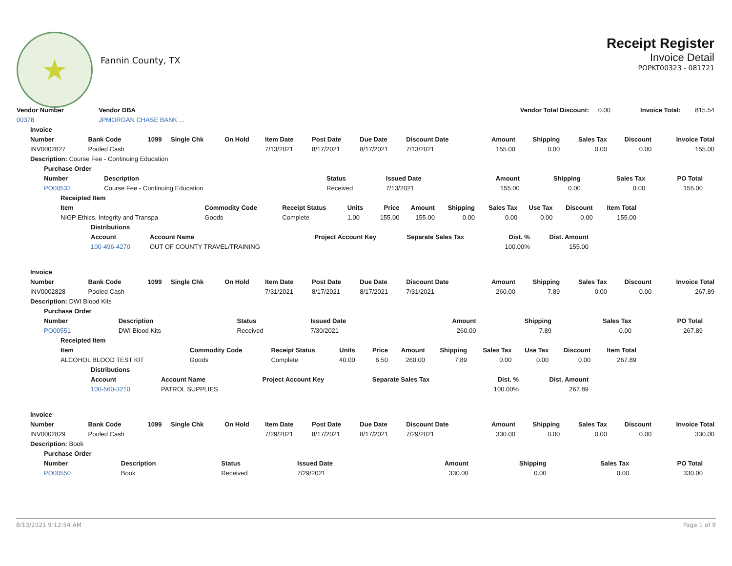★
Fannin County, TX
Receipt Register
Invoice Detail
POPKT00323 - 081721
| Vendor Number | Vendor DBA | Vendor Total Discount: | 0.00 | Invoice Total: | 815.54 |
| 00378 | JPMORGAN CHASE BANK ... | | | | |
| Invoice | | | | | | | | | | | | | |
| --- | --- | --- | --- | --- | --- | --- | --- | --- | --- | --- | --- | --- | --- |
| Number | Bank Code | 1099 | Single Chk | On Hold | Item Date | Post Date | Due Date | Discount Date | Amount | Shipping | Sales Tax | Discount | Invoice Total |
| INV0002827 | Pooled Cash | | | | 7/13/2021 | 8/17/2021 | 8/17/2021 | 7/13/2021 | 155.00 | 0.00 | 0.00 | 0.00 | 155.00 |
| Description: Course Fee - Continuing Education | | | | | | | | | | | | | |
| Purchase Order | | | | | | | |
| --- | --- | --- | --- | --- | --- | --- | --- |
| Number | Description | Status | Issued Date | Amount | Shipping | Sales Tax | PO Total |
| PO00533 | Course Fee - Continuing Education | Received | 7/13/2021 | 155.00 | 0.00 | 0.00 | 155.00 |
| Receipted Item | | | | | | | | | | |
| --- | --- | --- | --- | --- | --- | --- | --- | --- | --- | --- |
| Item | Commodity Code | Receipt Status | Units | Price | Amount | Shipping | Sales Tax | Use Tax | Discount | Item Total |
| NIGP Ethics, Integrity and Transpa | Goods | Complete | 1.00 | 155.00 | 155.00 | 0.00 | 0.00 | 0.00 | 0.00 | 155.00 |
| Distributions | | | | | |
| --- | --- | --- | --- | --- | --- |
| Account | Account Name | Project Account Key | Separate Sales Tax | Dist. % | Dist. Amount |
| 100-496-4270 | OUT OF COUNTY TRAVEL/TRAINING | | | 100.00% | 155.00 |
| Invoice | | | | | | | | | | | | | |
| --- | --- | --- | --- | --- | --- | --- | --- | --- | --- | --- | --- | --- | --- |
| Number | Bank Code | 1099 | Single Chk | On Hold | Item Date | Post Date | Due Date | Discount Date | Amount | Shipping | Sales Tax | Discount | Invoice Total |
| INV0002828 | Pooled Cash | | | | 7/31/2021 | 8/17/2021 | 8/17/2021 | 7/31/2021 | 260.00 | 7.89 | 0.00 | 0.00 | 267.89 |
| Description: DWI Blood Kits | | | | | | | | | | | | | |
| Purchase Order | | | | | | | |
| --- | --- | --- | --- | --- | --- | --- | --- |
| Number | Description | Status | Issued Date | Amount | Shipping | Sales Tax | PO Total |
| PO00551 | DWI Blood Kits | Received | 7/30/2021 | 260.00 | 7.89 | 0.00 | 267.89 |
| Receipted Item | | | | | | | | | | |
| --- | --- | --- | --- | --- | --- | --- | --- | --- | --- | --- |
| Item | Commodity Code | Receipt Status | Units | Price | Amount | Shipping | Sales Tax | Use Tax | Discount | Item Total |
| ALCOHOL BLOOD TEST KIT | Goods | Complete | 40.00 | 6.50 | 260.00 | 7.89 | 0.00 | 0.00 | 0.00 | 267.89 |
| Distributions | | | | | |
| --- | --- | --- | --- | --- | --- |
| Account | Account Name | Project Account Key | Separate Sales Tax | Dist. % | Dist. Amount |
| 100-560-3210 | PATROL SUPPLIES | | | 100.00% | 267.89 |
| Invoice | | | | | | | | | | | | | |
| --- | --- | --- | --- | --- | --- | --- | --- | --- | --- | --- | --- | --- | --- |
| Number | Bank Code | 1099 | Single Chk | On Hold | Item Date | Post Date | Due Date | Discount Date | Amount | Shipping | Sales Tax | Discount | Invoice Total |
| INV0002829 | Pooled Cash | | | | 7/29/2021 | 8/17/2021 | 8/17/2021 | 7/29/2021 | 330.00 | 0.00 | 0.00 | 0.00 | 330.00 |
| Description: Book | | | | | | | | | | | | | |
| Purchase Order | | | | | | | |
| --- | --- | --- | --- | --- | --- | --- | --- |
| Number | Description | Status | Issued Date | Amount | Shipping | Sales Tax | PO Total |
| PO00550 | Book | Received | 7/29/2021 | 330.00 | 0.00 | 0.00 | 330.00 |
8/13/2021 9:12:54 AM Page 1 of 9